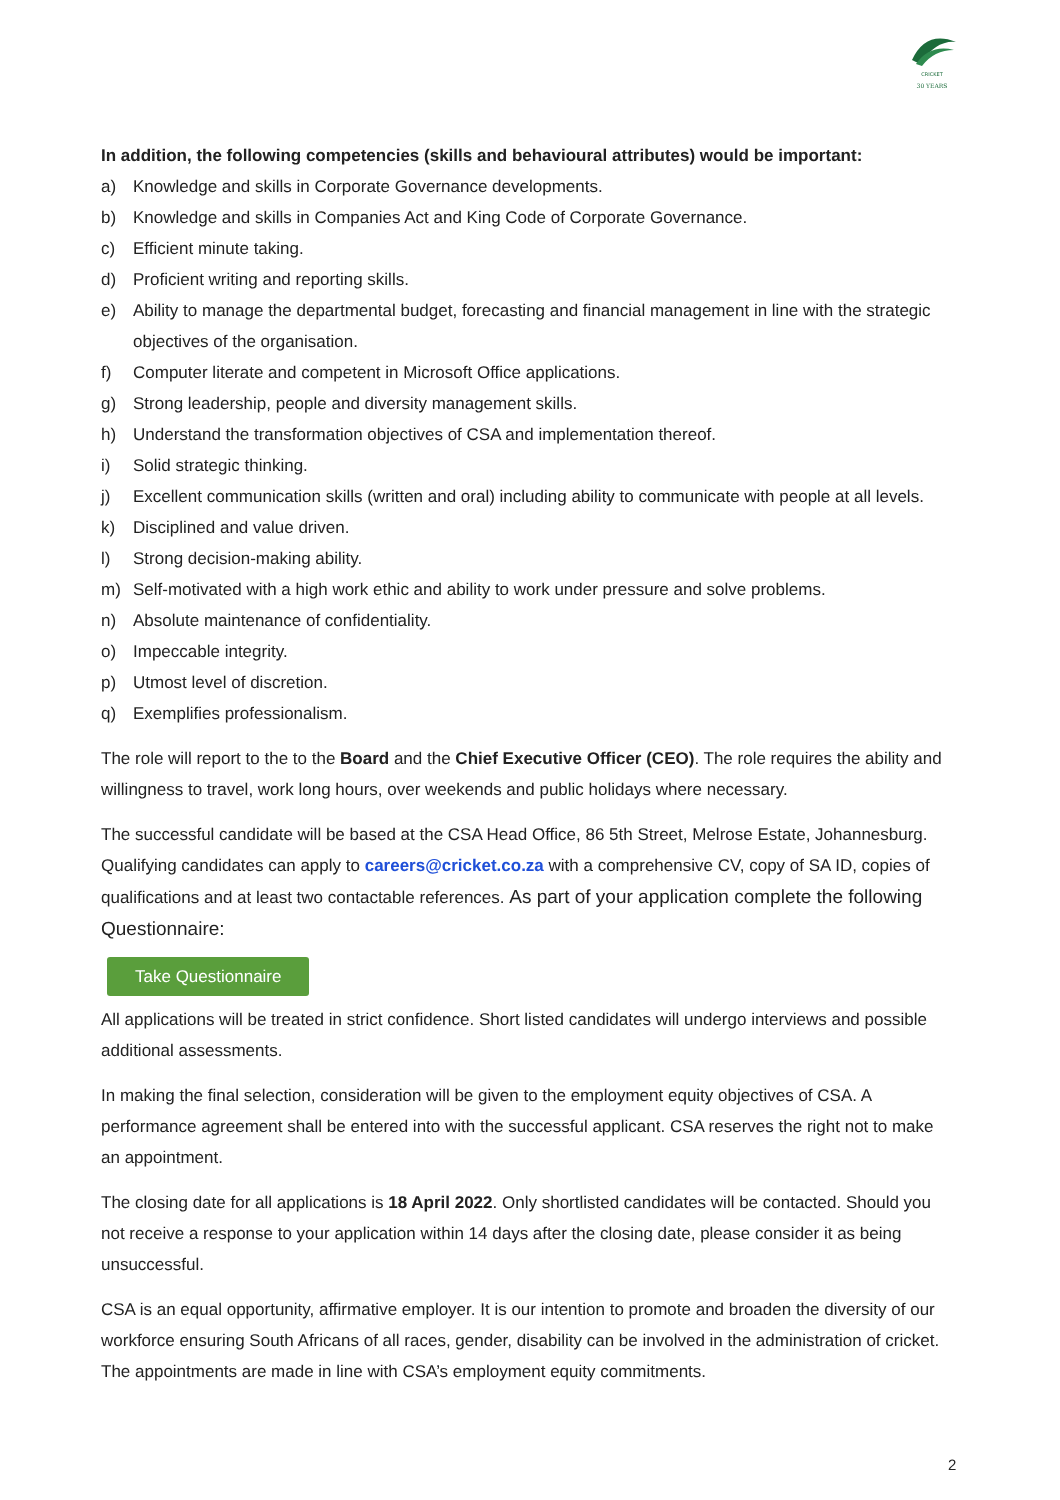CRICKET
30 YEARS
In addition, the following competencies (skills and behavioural attributes) would be important:
a) Knowledge and skills in Corporate Governance developments.
b) Knowledge and skills in Companies Act and King Code of Corporate Governance.
c) Efficient minute taking.
d) Proficient writing and reporting skills.
e) Ability to manage the departmental budget, forecasting and financial management in line with the strategic objectives of the organisation.
f) Computer literate and competent in Microsoft Office applications.
g) Strong leadership, people and diversity management skills.
h) Understand the transformation objectives of CSA and implementation thereof.
i) Solid strategic thinking.
j) Excellent communication skills (written and oral) including ability to communicate with people at all levels.
k) Disciplined and value driven.
l) Strong decision-making ability.
m) Self-motivated with a high work ethic and ability to work under pressure and solve problems.
n) Absolute maintenance of confidentiality.
o) Impeccable integrity.
p) Utmost level of discretion.
q) Exemplifies professionalism.
The role will report to the to the Board and the Chief Executive Officer (CEO). The role requires the ability and willingness to travel, work long hours, over weekends and public holidays where necessary.
The successful candidate will be based at the CSA Head Office, 86 5th Street, Melrose Estate, Johannesburg. Qualifying candidates can apply to careers@cricket.co.za with a comprehensive CV, copy of SA ID, copies of qualifications and at least two contactable references. As part of your application complete the following Questionnaire:
Take Questionnaire
All applications will be treated in strict confidence. Short listed candidates will undergo interviews and possible additional assessments.
In making the final selection, consideration will be given to the employment equity objectives of CSA. A performance agreement shall be entered into with the successful applicant. CSA reserves the right not to make an appointment.
The closing date for all applications is 18 April 2022. Only shortlisted candidates will be contacted. Should you not receive a response to your application within 14 days after the closing date, please consider it as being unsuccessful.
CSA is an equal opportunity, affirmative employer. It is our intention to promote and broaden the diversity of our workforce ensuring South Africans of all races, gender, disability can be involved in the administration of cricket. The appointments are made in line with CSA’s employment equity commitments.
2